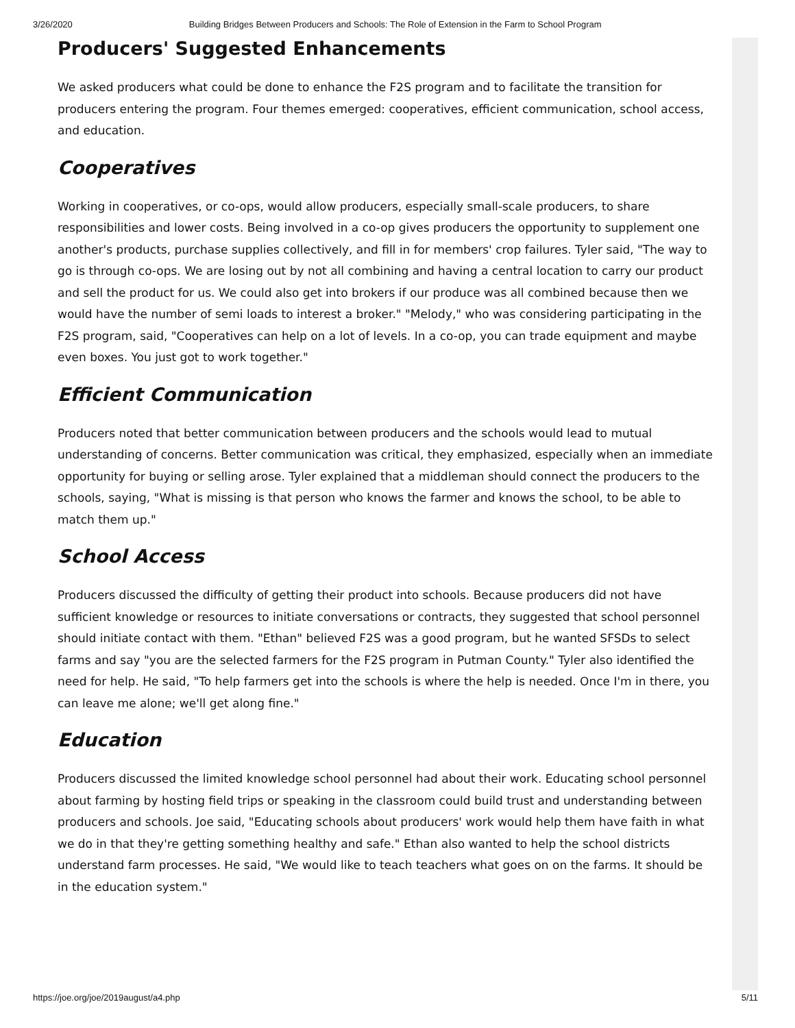3/26/2020 Building Bridges Between Producers and Schools: The Role of Extension in the Farm to School Program
Producers' Suggested Enhancements
We asked producers what could be done to enhance the F2S program and to facilitate the transition for producers entering the program. Four themes emerged: cooperatives, efficient communication, school access, and education.
Cooperatives
Working in cooperatives, or co-ops, would allow producers, especially small-scale producers, to share responsibilities and lower costs. Being involved in a co-op gives producers the opportunity to supplement one another's products, purchase supplies collectively, and fill in for members' crop failures. Tyler said, "The way to go is through co-ops. We are losing out by not all combining and having a central location to carry our product and sell the product for us. We could also get into brokers if our produce was all combined because then we would have the number of semi loads to interest a broker." "Melody," who was considering participating in the F2S program, said, "Cooperatives can help on a lot of levels. In a co-op, you can trade equipment and maybe even boxes. You just got to work together."
Efficient Communication
Producers noted that better communication between producers and the schools would lead to mutual understanding of concerns. Better communication was critical, they emphasized, especially when an immediate opportunity for buying or selling arose. Tyler explained that a middleman should connect the producers to the schools, saying, "What is missing is that person who knows the farmer and knows the school, to be able to match them up."
School Access
Producers discussed the difficulty of getting their product into schools. Because producers did not have sufficient knowledge or resources to initiate conversations or contracts, they suggested that school personnel should initiate contact with them. "Ethan" believed F2S was a good program, but he wanted SFSDs to select farms and say "you are the selected farmers for the F2S program in Putman County." Tyler also identified the need for help. He said, "To help farmers get into the schools is where the help is needed. Once I'm in there, you can leave me alone; we'll get along fine."
Education
Producers discussed the limited knowledge school personnel had about their work. Educating school personnel about farming by hosting field trips or speaking in the classroom could build trust and understanding between producers and schools. Joe said, "Educating schools about producers' work would help them have faith in what we do in that they're getting something healthy and safe." Ethan also wanted to help the school districts understand farm processes. He said, "We would like to teach teachers what goes on on the farms. It should be in the education system."
https://joe.org/joe/2019august/a4.php 5/11